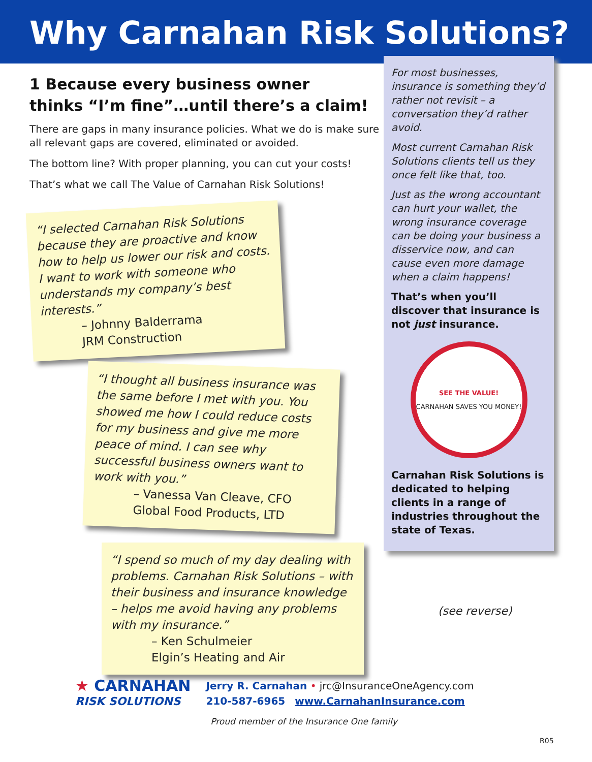Why Carnahan Risk Solutions?
1 Because every business owner
thinks “I’m fine”…until there’s a claim!
There are gaps in many insurance policies. What we do is make sure all relevant gaps are covered, eliminated or avoided.
The bottom line? With proper planning, you can cut your costs!
That’s what we call The Value of Carnahan Risk Solutions!
“I selected Carnahan Risk Solutions because they are proactive and know how to help us lower our risk and costs. I want to work with someone who understands my company’s best interests.”
– Johnny Balderrama
JRM Construction
“I thought all business insurance was the same before I met with you. You showed me how I could reduce costs for my business and give me more peace of mind. I can see why successful business owners want to work with you.”
– Vanessa Van Cleave, CFO
Global Food Products, LTD
“I spend so much of my day dealing with problems. Carnahan Risk Solutions – with their business and insurance knowledge – helps me avoid having any problems with my insurance.”
– Ken Schulmeier
Elgin’s Heating and Air
For most businesses, insurance is something they’d rather not revisit – a conversation they’d rather avoid.
Most current Carnahan Risk Solutions clients tell us they once felt like that, too.
Just as the wrong accountant can hurt your wallet, the wrong insurance coverage can be doing your business a disservice now, and can cause even more damage when a claim happens!
That’s when you’ll discover that insurance is not just insurance.
SEE THE VALUE!
CARNAHAN SAVES YOU MONEY!
Carnahan Risk Solutions is dedicated to helping clients in a range of industries throughout the state of Texas.
(see reverse)
★ CARNAHAN
RISK SOLUTIONS
Jerry R. Carnahan • jrc@InsuranceOneAgency.com
210-587-6965 www.CarnahanInsurance.com
Proud member of the Insurance One family
R05